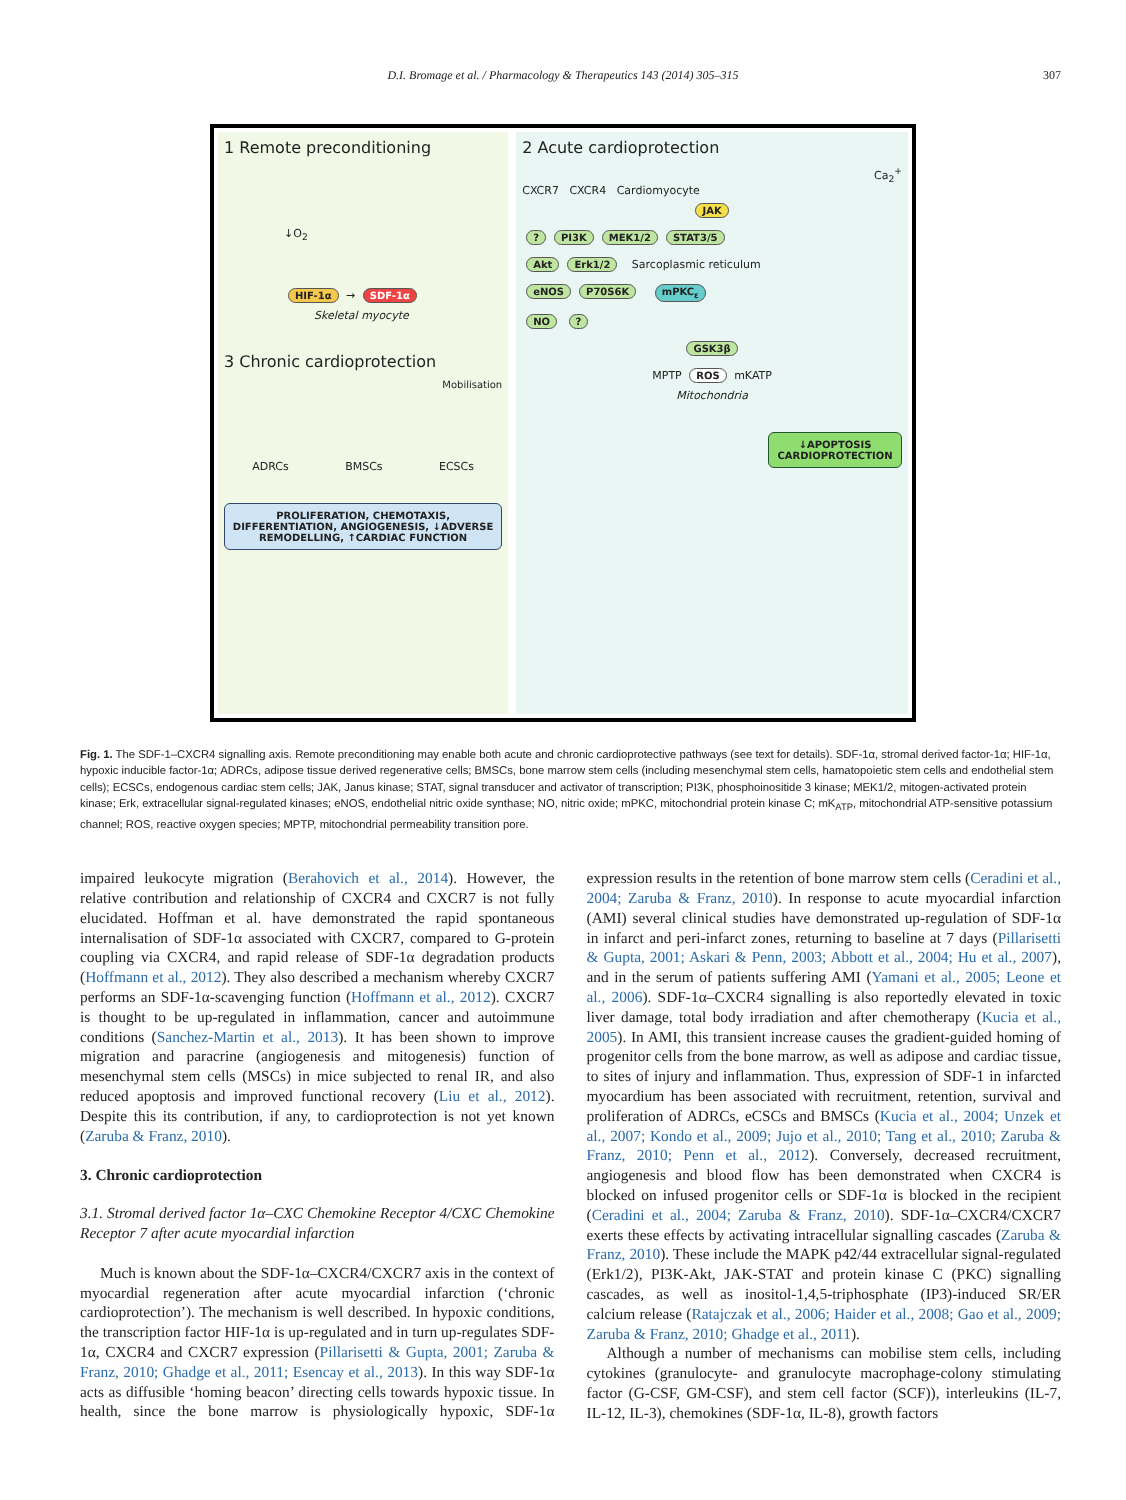D.I. Bromage et al. / Pharmacology & Therapeutics 143 (2014) 305–315 307
1 Remote preconditioning
↓O<sub>2</sub>
HIF-1α → SDF-1α
Skeletal myocyte
3 Chronic cardioprotection
Mobilisation
ADRCs BMSCs ECSCs
PROLIFERATION, CHEMOTAXIS, DIFFERENTIATION, ANGIOGENESIS, ↓ADVERSE REMODELLING, ↑CARDIAC FUNCTION
2 Acute cardioprotection
Ca<sub>2</sub><sup>+</sup>
CXCR7 CXCR4 Cardiomyocyte
JAK
? PI3K MEK1/2 STAT3/5
Akt Erk1/2 Sarcoplasmic reticulum
eNOS P70S6K mPKC<sub>ε</sub>
NO ?
GSK3β
MPTP ROS mKATP
Mitochondria
↓APOPTOSIS CARDIOPROTECTION
Fig. 1. The SDF-1–CXCR4 signalling axis. Remote preconditioning may enable both acute and chronic cardioprotective pathways (see text for details). SDF-1α, stromal derived factor-1α; HIF-1α, hypoxic inducible factor-1α; ADRCs, adipose tissue derived regenerative cells; BMSCs, bone marrow stem cells (including mesenchymal stem cells, hamatopoietic stem cells and endothelial stem cells); ECSCs, endogenous cardiac stem cells; JAK, Janus kinase; STAT, signal transducer and activator of transcription; PI3K, phosphoinositide 3 kinase; MEK1/2, mitogen-activated protein kinase; Erk, extracellular signal-regulated kinases; eNOS, endothelial nitric oxide synthase; NO, nitric oxide; mPKC, mitochondrial protein kinase C; mK<sub>ATP</sub>, mitochondrial ATP-sensitive potassium channel; ROS, reactive oxygen species; MPTP, mitochondrial permeability transition pore.
impaired leukocyte migration (Berahovich et al., 2014). However, the relative contribution and relationship of CXCR4 and CXCR7 is not fully elucidated. Hoffman et al. have demonstrated the rapid spontaneous internalisation of SDF-1α associated with CXCR7, compared to G-protein coupling via CXCR4, and rapid release of SDF-1α degradation products (Hoffmann et al., 2012). They also described a mechanism whereby CXCR7 performs an SDF-1α-scavenging function (Hoffmann et al., 2012). CXCR7 is thought to be up-regulated in inflammation, cancer and autoimmune conditions (Sanchez-Martin et al., 2013). It has been shown to improve migration and paracrine (angiogenesis and mitogenesis) function of mesenchymal stem cells (MSCs) in mice subjected to renal IR, and also reduced apoptosis and improved functional recovery (Liu et al., 2012). Despite this its contribution, if any, to cardioprotection is not yet known (Zaruba & Franz, 2010).
3. Chronic cardioprotection
3.1. Stromal derived factor 1α–CXC Chemokine Receptor 4/CXC Chemokine Receptor 7 after acute myocardial infarction
Much is known about the SDF-1α–CXCR4/CXCR7 axis in the context of myocardial regeneration after acute myocardial infarction (‘chronic cardioprotection’). The mechanism is well described. In hypoxic conditions, the transcription factor HIF-1α is up-regulated and in turn up-regulates SDF-1α, CXCR4 and CXCR7 expression (Pillarisetti & Gupta, 2001; Zaruba & Franz, 2010; Ghadge et al., 2011; Esencay et al., 2013). In this way SDF-1α acts as diffusible ‘homing beacon’ directing cells towards hypoxic tissue. In health, since the bone marrow is physiologically hypoxic, SDF-1α expression results in the retention of bone marrow stem cells (Ceradini et al., 2004; Zaruba & Franz, 2010). In response to acute myocardial infarction (AMI) several clinical studies have demonstrated up-regulation of SDF-1α in infarct and peri-infarct zones, returning to baseline at 7 days (Pillarisetti & Gupta, 2001; Askari & Penn, 2003; Abbott et al., 2004; Hu et al., 2007), and in the serum of patients suffering AMI (Yamani et al., 2005; Leone et al., 2006). SDF-1α–CXCR4 signalling is also reportedly elevated in toxic liver damage, total body irradiation and after chemotherapy (Kucia et al., 2005). In AMI, this transient increase causes the gradient-guided homing of progenitor cells from the bone marrow, as well as adipose and cardiac tissue, to sites of injury and inflammation. Thus, expression of SDF-1 in infarcted myocardium has been associated with recruitment, retention, survival and proliferation of ADRCs, eCSCs and BMSCs (Kucia et al., 2004; Unzek et al., 2007; Kondo et al., 2009; Jujo et al., 2010; Tang et al., 2010; Zaruba & Franz, 2010; Penn et al., 2012). Conversely, decreased recruitment, angiogenesis and blood flow has been demonstrated when CXCR4 is blocked on infused progenitor cells or SDF-1α is blocked in the recipient (Ceradini et al., 2004; Zaruba & Franz, 2010). SDF-1α–CXCR4/CXCR7 exerts these effects by activating intracellular signalling cascades (Zaruba & Franz, 2010). These include the MAPK p42/44 extracellular signal-regulated (Erk1/2), PI3K-Akt, JAK-STAT and protein kinase C (PKC) signalling cascades, as well as inositol-1,4,5-triphosphate (IP3)-induced SR/ER calcium release (Ratajczak et al., 2006; Haider et al., 2008; Gao et al., 2009; Zaruba & Franz, 2010; Ghadge et al., 2011).
Although a number of mechanisms can mobilise stem cells, including cytokines (granulocyte- and granulocyte macrophage-colony stimulating factor (G-CSF, GM-CSF), and stem cell factor (SCF)), interleukins (IL-7, IL-12, IL-3), chemokines (SDF-1α, IL-8), growth factors